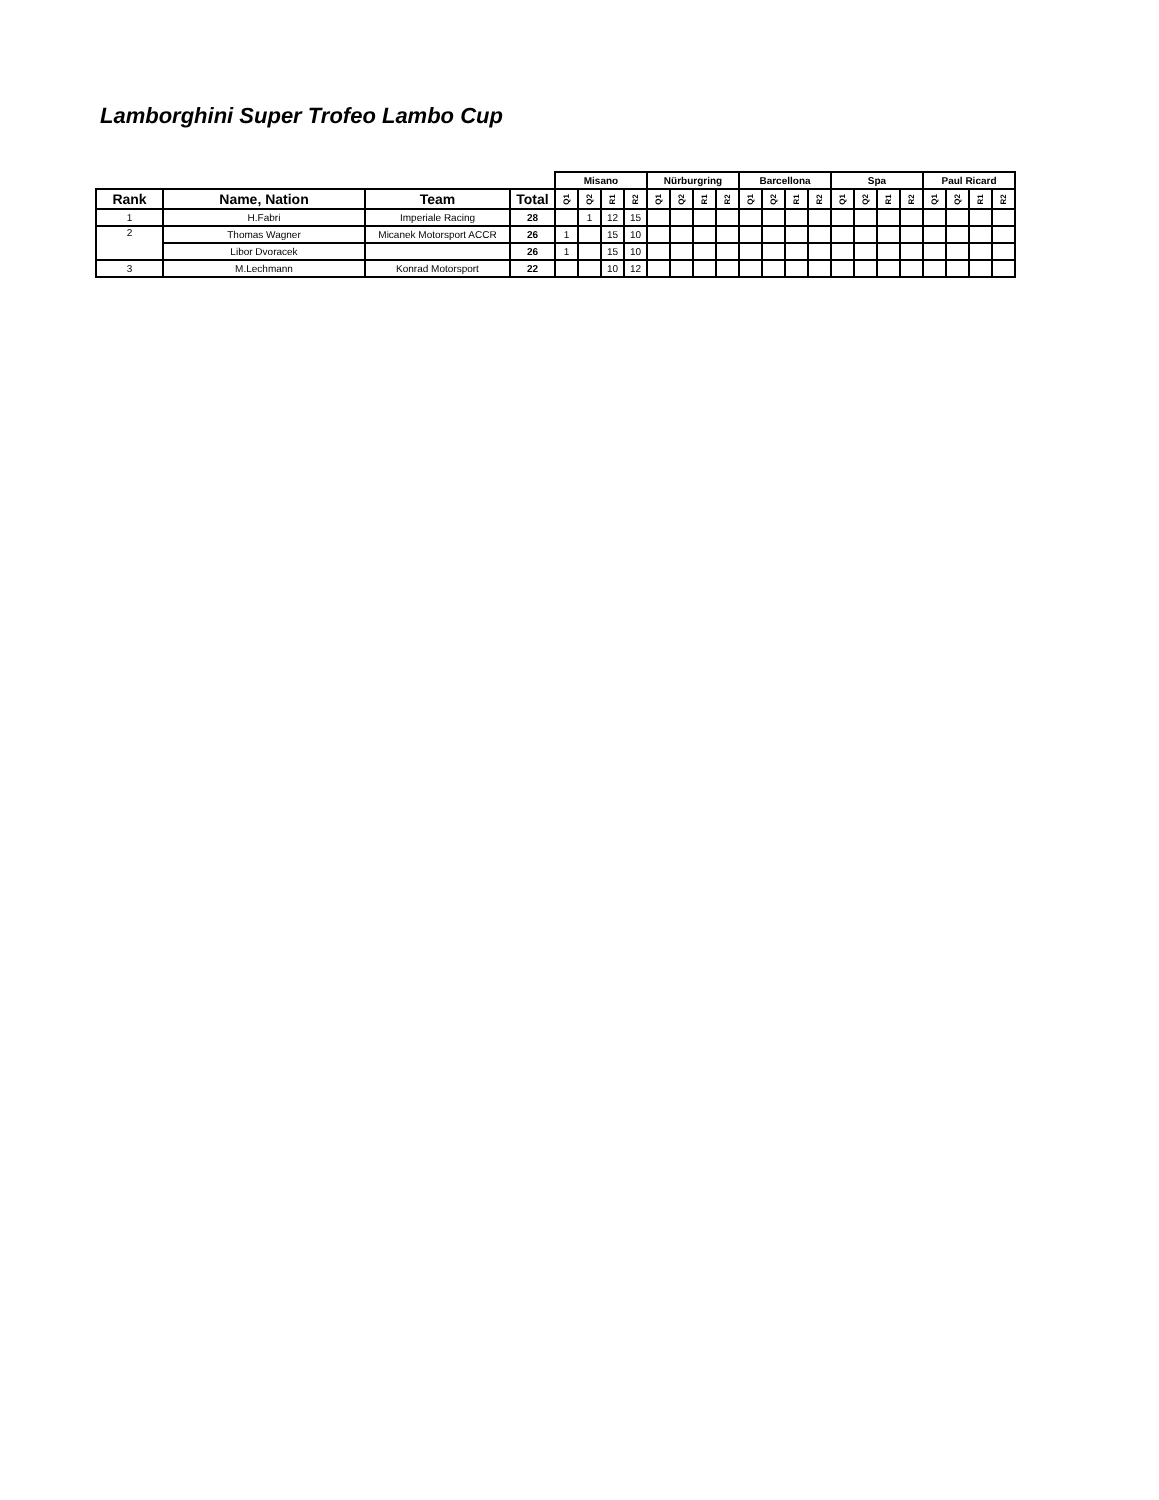Lamborghini Super Trofeo Lambo Cup
| | | | | Misano | | | | Nürburgring | | | | Barcellona | | | | Spa | | | | Paul Ricard | | | |
| Rank | Name, Nation | Team | Total | Q1 | Q2 | R1 | R2 | Q1 | Q2 | R1 | R2 | Q1 | Q2 | R1 | R2 | Q1 | Q2 | R1 | R2 | Q1 | Q2 | R1 | R2 |
| 1 | H.Fabri | Imperiale Racing | 28 | | 1 | 12 | 15 | | | | | | | | | | | | | | | | |
| 2 | Thomas Wagner | Micanek Motorsport ACCR | 26 | 1 | | 15 | 10 | | | | | | | | | | | | | | | | |
| | Libor Dvoracek | | 26 | 1 | | 15 | 10 | | | | | | | | | | | | | | | | |
| 3 | M.Lechmann | Konrad Motorsport | 22 | | | 10 | 12 | | | | | | | | | | | | | | | | |